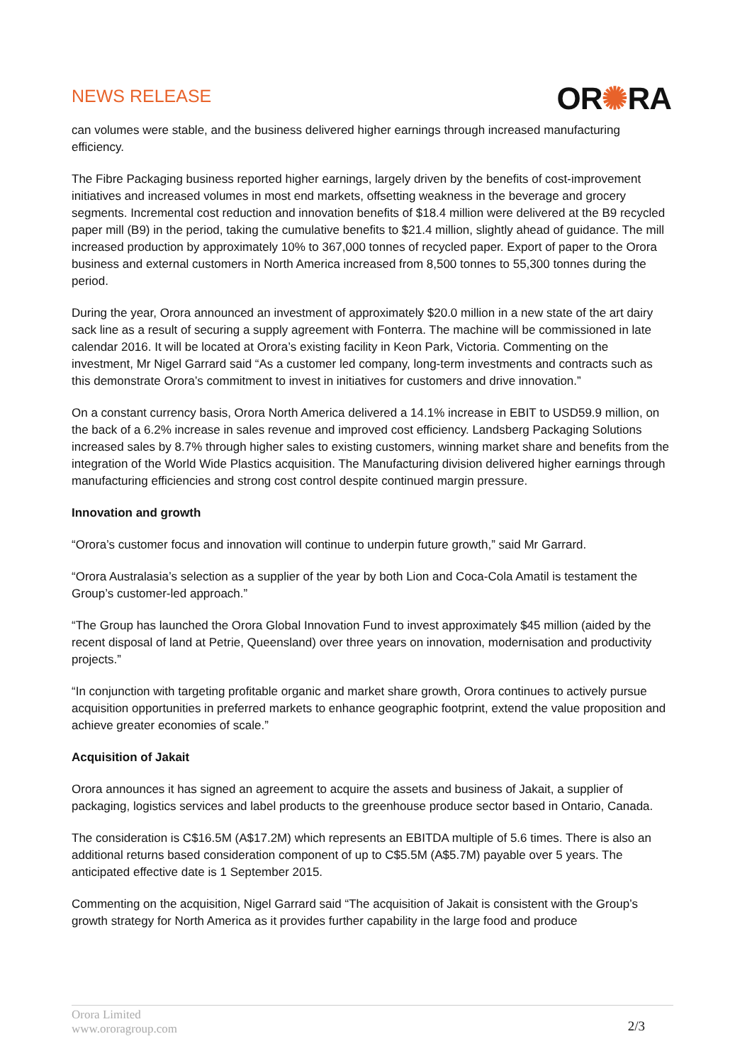NEWS RELEASE
OR✺RA
can volumes were stable, and the business delivered higher earnings through increased manufacturing efficiency.
The Fibre Packaging business reported higher earnings, largely driven by the benefits of cost-improvement initiatives and increased volumes in most end markets, offsetting weakness in the beverage and grocery segments. Incremental cost reduction and innovation benefits of $18.4 million were delivered at the B9 recycled paper mill (B9) in the period, taking the cumulative benefits to $21.4 million, slightly ahead of guidance. The mill increased production by approximately 10% to 367,000 tonnes of recycled paper. Export of paper to the Orora business and external customers in North America increased from 8,500 tonnes to 55,300 tonnes during the period.
During the year, Orora announced an investment of approximately $20.0 million in a new state of the art dairy sack line as a result of securing a supply agreement with Fonterra. The machine will be commissioned in late calendar 2016. It will be located at Orora’s existing facility in Keon Park, Victoria. Commenting on the investment, Mr Nigel Garrard said “As a customer led company, long-term investments and contracts such as this demonstrate Orora’s commitment to invest in initiatives for customers and drive innovation.”
On a constant currency basis, Orora North America delivered a 14.1% increase in EBIT to USD59.9 million, on the back of a 6.2% increase in sales revenue and improved cost efficiency. Landsberg Packaging Solutions increased sales by 8.7% through higher sales to existing customers, winning market share and benefits from the integration of the World Wide Plastics acquisition. The Manufacturing division delivered higher earnings through manufacturing efficiencies and strong cost control despite continued margin pressure.
Innovation and growth
“Orora’s customer focus and innovation will continue to underpin future growth,” said Mr Garrard.
“Orora Australasia’s selection as a supplier of the year by both Lion and Coca-Cola Amatil is testament the Group’s customer-led approach.”
“The Group has launched the Orora Global Innovation Fund to invest approximately $45 million (aided by the recent disposal of land at Petrie, Queensland) over three years on innovation, modernisation and productivity projects.”
“In conjunction with targeting profitable organic and market share growth, Orora continues to actively pursue acquisition opportunities in preferred markets to enhance geographic footprint, extend the value proposition and achieve greater economies of scale.”
Acquisition of Jakait
Orora announces it has signed an agreement to acquire the assets and business of Jakait, a supplier of packaging, logistics services and label products to the greenhouse produce sector based in Ontario, Canada.
The consideration is C$16.5M (A$17.2M) which represents an EBITDA multiple of 5.6 times. There is also an additional returns based consideration component of up to C$5.5M (A$5.7M) payable over 5 years. The anticipated effective date is 1 September 2015.
Commenting on the acquisition, Nigel Garrard said “The acquisition of Jakait is consistent with the Group’s growth strategy for North America as it provides further capability in the large food and produce
Orora Limited
www.ororagroup.com
2/3